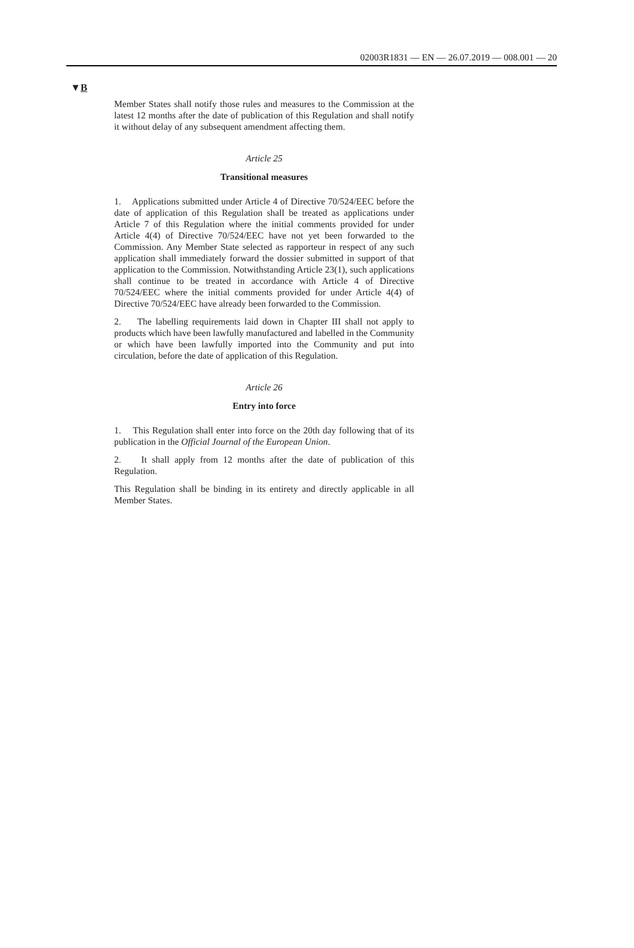02003R1831 — EN — 26.07.2019 — 008.001 — 20
▼B
Member States shall notify those rules and measures to the Commission at the latest 12 months after the date of publication of this Regulation and shall notify it without delay of any subsequent amendment affecting them.
Article 25
Transitional measures
1. Applications submitted under Article 4 of Directive 70/524/EEC before the date of application of this Regulation shall be treated as applications under Article 7 of this Regulation where the initial comments provided for under Article 4(4) of Directive 70/524/EEC have not yet been forwarded to the Commission. Any Member State selected as rapporteur in respect of any such application shall immediately forward the dossier submitted in support of that application to the Commission. Notwithstanding Article 23(1), such applications shall continue to be treated in accordance with Article 4 of Directive 70/524/EEC where the initial comments provided for under Article 4(4) of Directive 70/524/EEC have already been forwarded to the Commission.
2. The labelling requirements laid down in Chapter III shall not apply to products which have been lawfully manufactured and labelled in the Community or which have been lawfully imported into the Community and put into circulation, before the date of application of this Regulation.
Article 26
Entry into force
1. This Regulation shall enter into force on the 20th day following that of its publication in the Official Journal of the European Union.
2. It shall apply from 12 months after the date of publication of this Regulation.
This Regulation shall be binding in its entirety and directly applicable in all Member States.